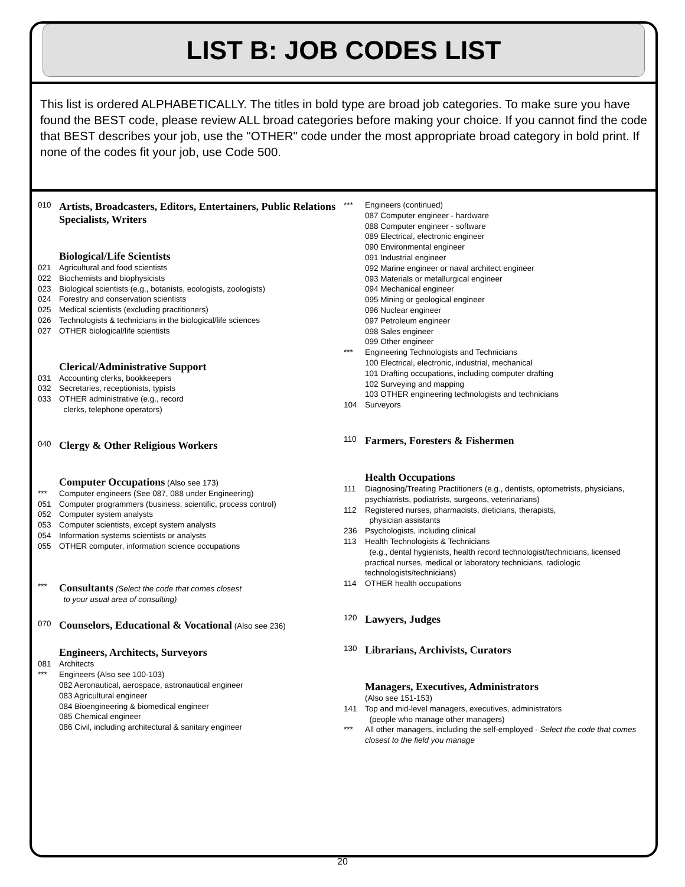LIST B: JOB CODES LIST
This list is ordered ALPHABETICALLY. The titles in bold type are broad job categories. To make sure you have found the BEST code, please review ALL broad categories before making your choice. If you cannot find the code that BEST describes your job, use the "OTHER" code under the most appropriate broad category in bold print. If none of the codes fit your job, use Code 500.
010 Artists, Broadcasters, Editors, Entertainers, Public Relations Specialists, Writers
Biological/Life Scientists
021 Agricultural and food scientists
022 Biochemists and biophysicists
023 Biological scientists (e.g., botanists, ecologists, zoologists)
024 Forestry and conservation scientists
025 Medical scientists (excluding practitioners)
026 Technologists & technicians in the biological/life sciences
027 OTHER biological/life scientists
Clerical/Administrative Support
031 Accounting clerks, bookkeepers
032 Secretaries, receptionists, typists
033 OTHER administrative (e.g., record
clerks, telephone operators)
040 Clergy & Other Religious Workers
Computer Occupations (Also see 173)
*** Computer engineers (See 087, 088 under Engineering)
051 Computer programmers (business, scientific, process control)
052 Computer system analysts
053 Computer scientists, except system analysts
054 Information systems scientists or analysts
055 OTHER computer, information science occupations
*** Consultants (Select the code that comes closest
to your usual area of consulting)
070 Counselors, Educational & Vocational (Also see 236)
Engineers, Architects, Surveyors
081 Architects
*** Engineers (Also see 100-103)
082 Aeronautical, aerospace, astronautical engineer
083 Agricultural engineer
084 Bioengineering & biomedical engineer
085 Chemical engineer
086 Civil, including architectural & sanitary engineer
*** Engineers (continued)
087 Computer engineer - hardware
088 Computer engineer - software
089 Electrical, electronic engineer
090 Environmental engineer
091 Industrial engineer
092 Marine engineer or naval architect engineer
093 Materials or metallurgical engineer
094 Mechanical engineer
095 Mining or geological engineer
096 Nuclear engineer
097 Petroleum engineer
098 Sales engineer
099 Other engineer
*** Engineering Technologists and Technicians
100 Electrical, electronic, industrial, mechanical
101 Drafting occupations, including computer drafting
102 Surveying and mapping
103 OTHER engineering technologists and technicians
104 Surveyors
110 Farmers, Foresters & Fishermen
Health Occupations
111 Diagnosing/Treating Practitioners (e.g., dentists, optometrists, physicians, psychiatrists, podiatrists, surgeons, veterinarians)
112 Registered nurses, pharmacists, dieticians, therapists,
physician assistants
236 Psychologists, including clinical
113 Health Technologists & Technicians
(e.g., dental hygienists, health record technologist/technicians, licensed practical nurses, medical or laboratory technicians, radiologic technologists/technicians)
114 OTHER health occupations
120 Lawyers, Judges
130 Librarians, Archivists, Curators
Managers, Executives, Administrators
(Also see 151-153)
141 Top and mid-level managers, executives, administrators
(people who manage other managers)
*** All other managers, including the self-employed - Select the code that comes closest to the field you manage
20